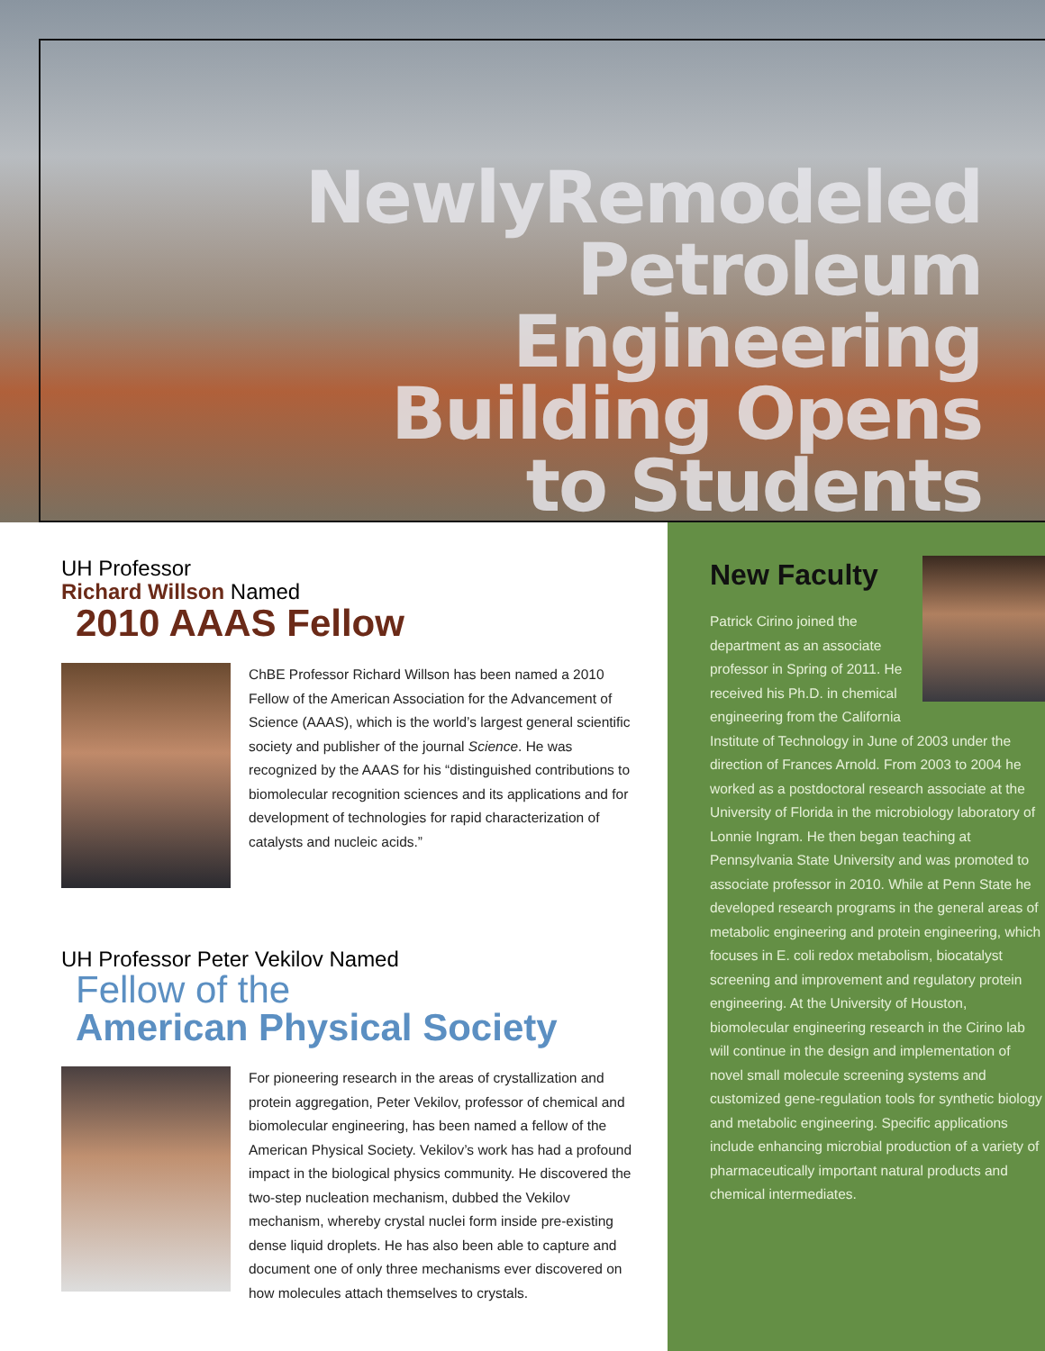NewlyRemodeled
Petroleum
Engineering
Building Opens
to Students
UH Professor
Richard Willson Named
2010 AAAS Fellow
ChBE Professor Richard Willson has been named a 2010 Fellow of the American Association for the Advancement of Science (AAAS), which is the world’s largest general scientific society and publisher of the journal Science. He was recognized by the AAAS for his “distinguished contributions to biomolecular recognition sciences and its applications and for development of technologies for rapid characterization of catalysts and nucleic acids.”
UH Professor Peter Vekilov Named
Fellow of the
American Physical Society
For pioneering research in the areas of crystallization and protein aggregation, Peter Vekilov, professor of chemical and biomolecular engineering, has been named a fellow of the American Physical Society. Vekilov’s work has had a profound impact in the biological physics community. He discovered the two-step nucleation mechanism, dubbed the Vekilov mechanism, whereby crystal nuclei form inside pre-existing dense liquid droplets. He has also been able to capture and document one of only three mechanisms ever discovered on how molecules attach themselves to crystals.
New Faculty
Patrick Cirino joined the department as an associate professor in Spring of 2011. He received his Ph.D. in chemical engineering from the California Institute of Technology in June of 2003 under the direction of Frances Arnold. From 2003 to 2004 he worked as a postdoctoral research associate at the University of Florida in the microbiology laboratory of Lonnie Ingram. He then began teaching at Pennsylvania State University and was promoted to associate professor in 2010. While at Penn State he developed research programs in the general areas of metabolic engineering and protein engineering, which focuses in E. coli redox metabolism, biocatalyst screening and improvement and regulatory protein engineering. At the University of Houston, biomolecular engineering research in the Cirino lab will continue in the design and implementation of novel small molecule screening systems and customized gene-regulation tools for synthetic biology and metabolic engineering. Specific applications include enhancing microbial production of a variety of pharmaceutically important natural products and chemical intermediates.